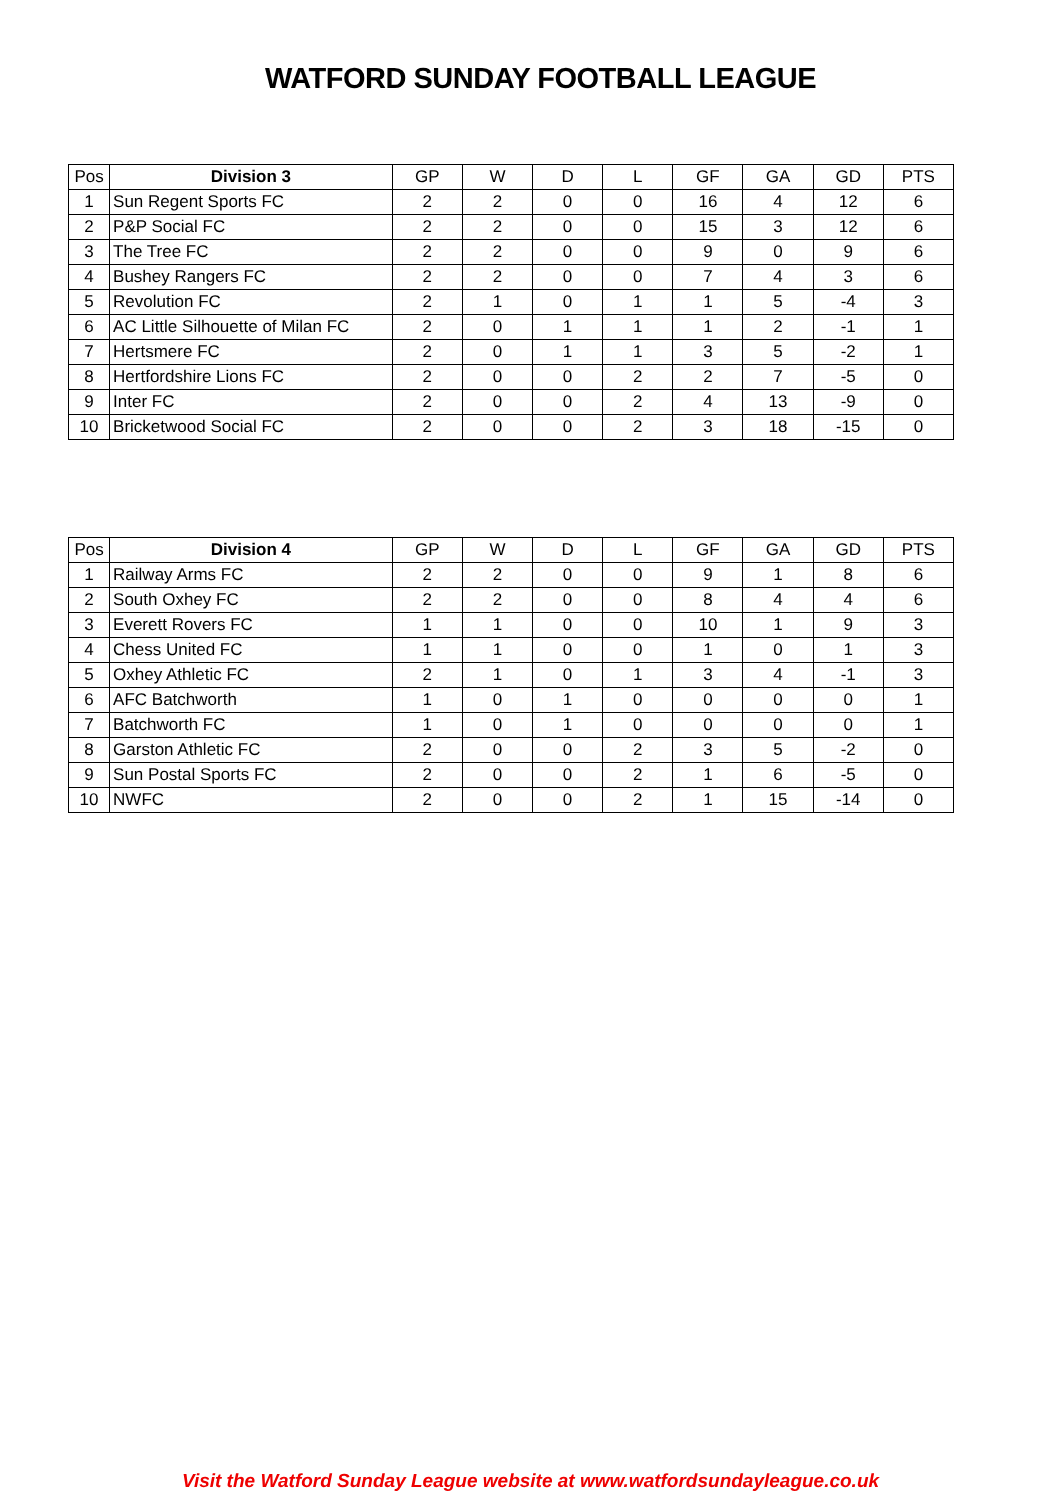WATFORD SUNDAY FOOTBALL LEAGUE
| Pos | Division 3 | GP | W | D | L | GF | GA | GD | PTS |
| --- | --- | --- | --- | --- | --- | --- | --- | --- | --- |
| 1 | Sun Regent Sports FC | 2 | 2 | 0 | 0 | 16 | 4 | 12 | 6 |
| 2 | P&P Social FC | 2 | 2 | 0 | 0 | 15 | 3 | 12 | 6 |
| 3 | The Tree FC | 2 | 2 | 0 | 0 | 9 | 0 | 9 | 6 |
| 4 | Bushey Rangers FC | 2 | 2 | 0 | 0 | 7 | 4 | 3 | 6 |
| 5 | Revolution FC | 2 | 1 | 0 | 1 | 1 | 5 | -4 | 3 |
| 6 | AC Little Silhouette of Milan FC | 2 | 0 | 1 | 1 | 1 | 2 | -1 | 1 |
| 7 | Hertsmere FC | 2 | 0 | 1 | 1 | 3 | 5 | -2 | 1 |
| 8 | Hertfordshire Lions FC | 2 | 0 | 0 | 2 | 2 | 7 | -5 | 0 |
| 9 | Inter FC | 2 | 0 | 0 | 2 | 4 | 13 | -9 | 0 |
| 10 | Bricketwood Social FC | 2 | 0 | 0 | 2 | 3 | 18 | -15 | 0 |
| Pos | Division 4 | GP | W | D | L | GF | GA | GD | PTS |
| --- | --- | --- | --- | --- | --- | --- | --- | --- | --- |
| 1 | Railway Arms FC | 2 | 2 | 0 | 0 | 9 | 1 | 8 | 6 |
| 2 | South Oxhey FC | 2 | 2 | 0 | 0 | 8 | 4 | 4 | 6 |
| 3 | Everett Rovers FC | 1 | 1 | 0 | 0 | 10 | 1 | 9 | 3 |
| 4 | Chess United FC | 1 | 1 | 0 | 0 | 1 | 0 | 1 | 3 |
| 5 | Oxhey Athletic FC | 2 | 1 | 0 | 1 | 3 | 4 | -1 | 3 |
| 6 | AFC Batchworth | 1 | 0 | 1 | 0 | 0 | 0 | 0 | 1 |
| 7 | Batchworth FC | 1 | 0 | 1 | 0 | 0 | 0 | 0 | 1 |
| 8 | Garston Athletic FC | 2 | 0 | 0 | 2 | 3 | 5 | -2 | 0 |
| 9 | Sun Postal Sports FC | 2 | 0 | 0 | 2 | 1 | 6 | -5 | 0 |
| 10 | NWFC | 2 | 0 | 0 | 2 | 1 | 15 | -14 | 0 |
Visit the Watford Sunday League website at www.watfordsundayleague.co.uk